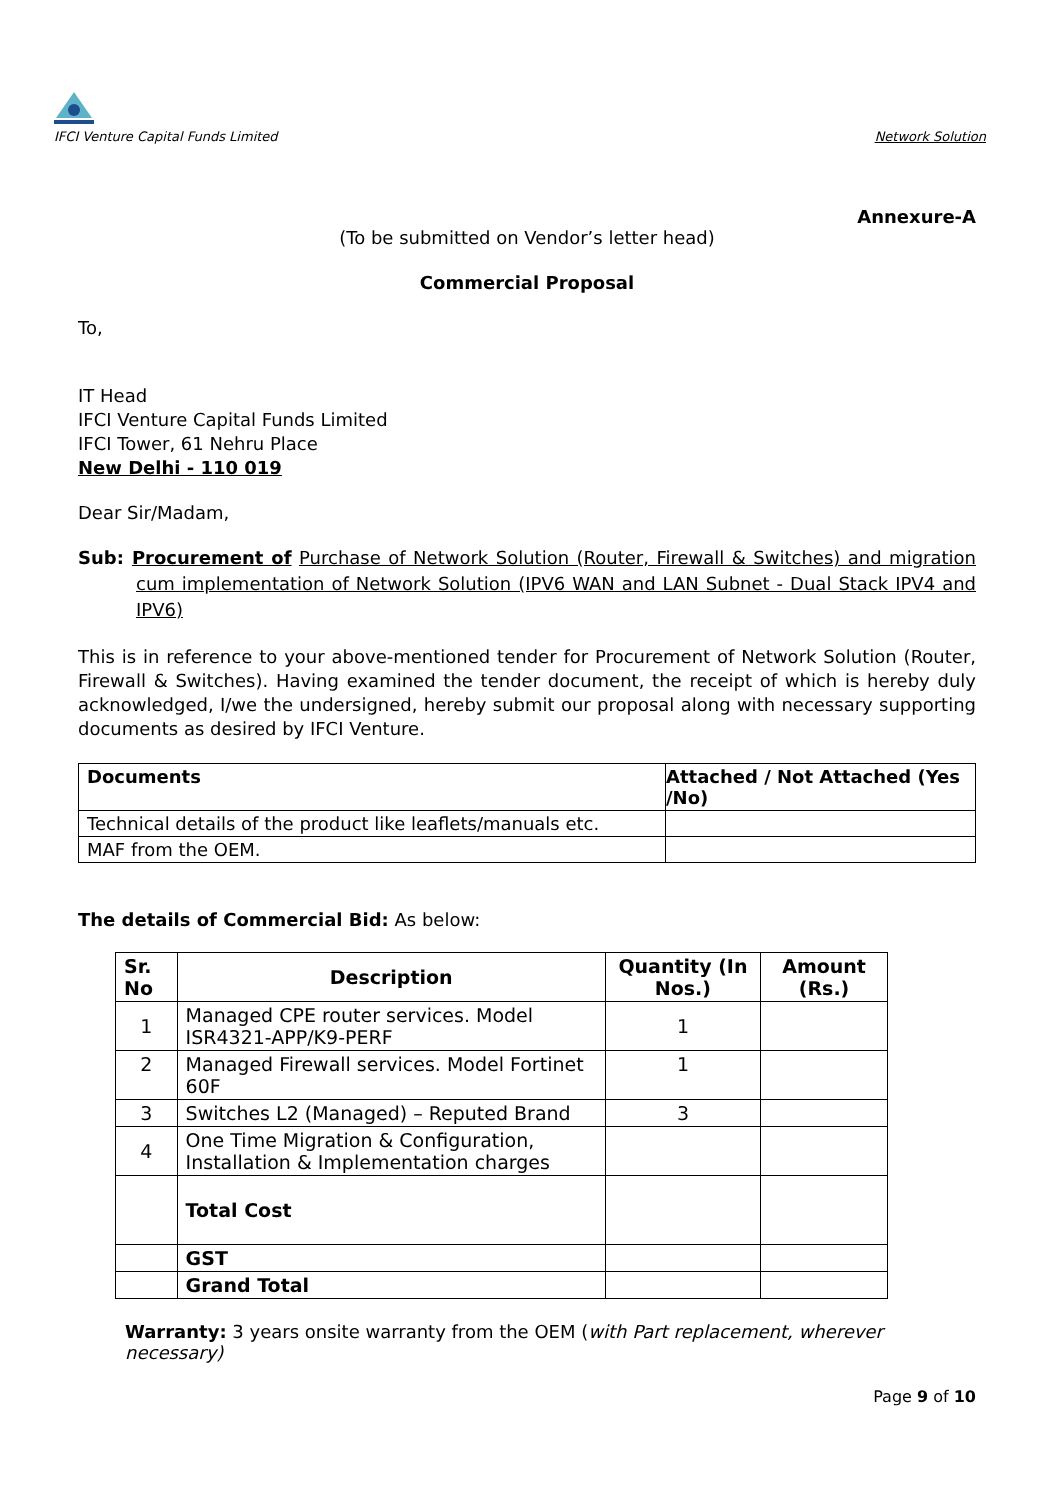IFCI Venture Capital Funds Limited
Network Solution
Annexure-A
(To be submitted on Vendor’s letter head)
Commercial Proposal
To,
IT Head
IFCI Venture Capital Funds Limited
IFCI Tower, 61 Nehru Place
New Delhi - 110 019
Dear Sir/Madam,
Sub: Procurement of Purchase of Network Solution (Router, Firewall & Switches) and migration cum implementation of Network Solution (IPV6 WAN and LAN Subnet - Dual Stack IPV4 and IPV6)
This is in reference to your above-mentioned tender for Procurement of Network Solution (Router, Firewall & Switches). Having examined the tender document, the receipt of which is hereby duly acknowledged, I/we the undersigned, hereby submit our proposal along with necessary supporting documents as desired by IFCI Venture.
| Documents | Attached / Not Attached (Yes /No) |
| --- | --- |
| Technical details of the product like leaflets/manuals etc. | |
| MAF from the OEM. | |
The details of Commercial Bid: As below:
| Sr. No | Description | Quantity (In Nos.) | Amount (Rs.) |
| --- | --- | --- | --- |
| 1 | Managed CPE router services. Model ISR4321-APP/K9-PERF | 1 | |
| 2 | Managed Firewall services. Model Fortinet 60F | 1 | |
| 3 | Switches L2 (Managed) – Reputed Brand | 3 | |
| 4 | One Time Migration & Configuration, Installation & Implementation charges | | |
| | Total Cost | | |
| | GST | | |
| | Grand Total | | |
Warranty: 3 years onsite warranty from the OEM (with Part replacement, wherever necessary)
Page 9 of 10